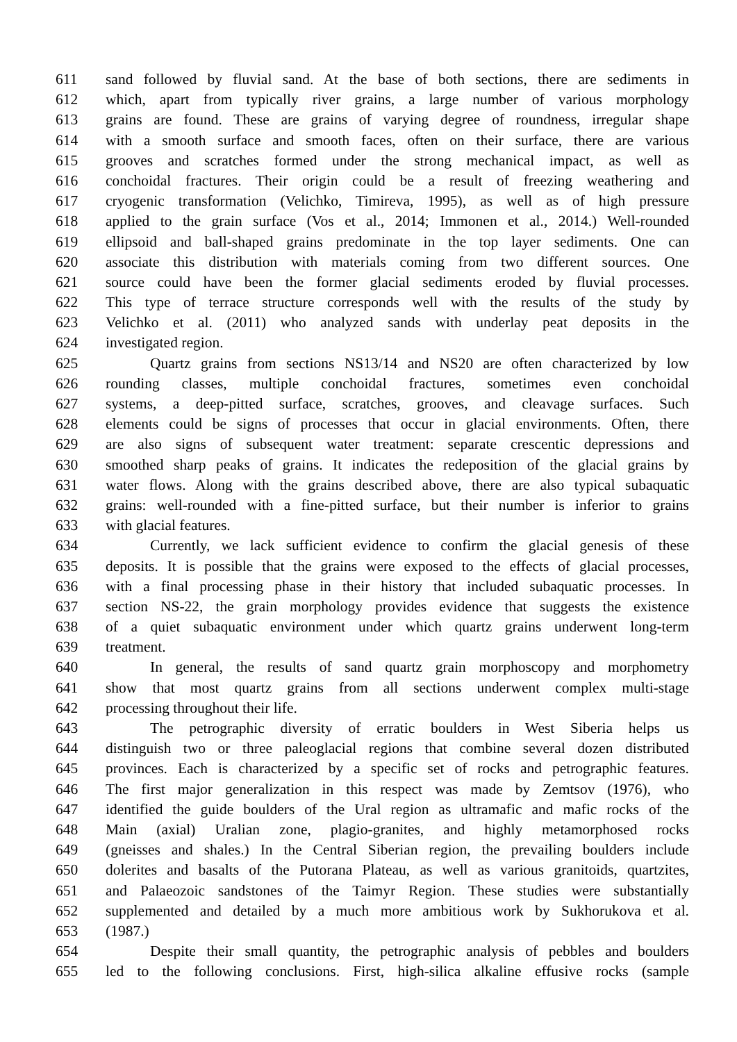611 sand followed by fluvial sand. At the base of both sections, there are sediments in
612 which, apart from typically river grains, a large number of various morphology
613 grains are found. These are grains of varying degree of roundness, irregular shape
614 with a smooth surface and smooth faces, often on their surface, there are various
615 grooves and scratches formed under the strong mechanical impact, as well as
616 conchoidal fractures. Their origin could be a result of freezing weathering and
617 cryogenic transformation (Velichko, Timireva, 1995), as well as of high pressure
618 applied to the grain surface (Vos et al., 2014; Immonen et al., 2014.) Well-rounded
619 ellipsoid and ball-shaped grains predominate in the top layer sediments. One can
620 associate this distribution with materials coming from two different sources. One
621 source could have been the former glacial sediments eroded by fluvial processes.
622 This type of terrace structure corresponds well with the results of the study by
623 Velichko et al. (2011) who analyzed sands with underlay peat deposits in the
624 investigated region.
625 Quartz grains from sections NS13/14 and NS20 are often characterized by low
626 rounding classes, multiple conchoidal fractures, sometimes even conchoidal
627 systems, a deep-pitted surface, scratches, grooves, and cleavage surfaces. Such
628 elements could be signs of processes that occur in glacial environments. Often, there
629 are also signs of subsequent water treatment: separate crescentic depressions and
630 smoothed sharp peaks of grains. It indicates the redeposition of the glacial grains by
631 water flows. Along with the grains described above, there are also typical subaquatic
632 grains: well-rounded with a fine-pitted surface, but their number is inferior to grains
633 with glacial features.
634 Currently, we lack sufficient evidence to confirm the glacial genesis of these
635 deposits. It is possible that the grains were exposed to the effects of glacial processes,
636 with a final processing phase in their history that included subaquatic processes. In
637 section NS-22, the grain morphology provides evidence that suggests the existence
638 of a quiet subaquatic environment under which quartz grains underwent long-term
639 treatment.
640 In general, the results of sand quartz grain morphoscopy and morphometry
641 show that most quartz grains from all sections underwent complex multi-stage
642 processing throughout their life.
643 The petrographic diversity of erratic boulders in West Siberia helps us
644 distinguish two or three paleoglacial regions that combine several dozen distributed
645 provinces. Each is characterized by a specific set of rocks and petrographic features.
646 The first major generalization in this respect was made by Zemtsov (1976), who
647 identified the guide boulders of the Ural region as ultramafic and mafic rocks of the
648 Main (axial) Uralian zone, plagio-granites, and highly metamorphosed rocks
649 (gneisses and shales.) In the Central Siberian region, the prevailing boulders include
650 dolerites and basalts of the Putorana Plateau, as well as various granitoids, quartzites,
651 and Palaeozoic sandstones of the Taimyr Region. These studies were substantially
652 supplemented and detailed by a much more ambitious work by Sukhorukova et al.
653 (1987.)
654 Despite their small quantity, the petrographic analysis of pebbles and boulders
655 led to the following conclusions. First, high-silica alkaline effusive rocks (sample